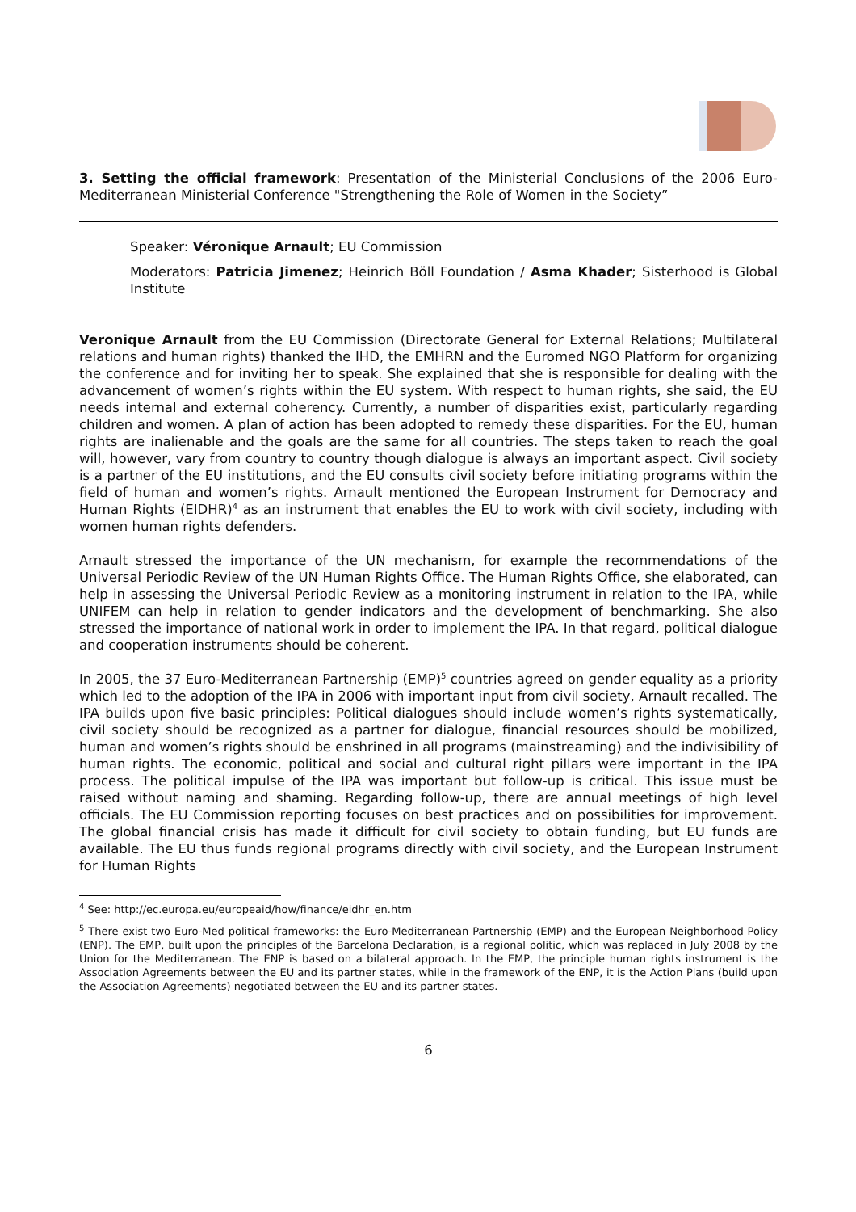3. Setting the official framework: Presentation of the Ministerial Conclusions of the 2006 Euro-Mediterranean Ministerial Conference "Strengthening the Role of Women in the Society”
Speaker: Véronique Arnault; EU Commission
Moderators: Patricia Jimenez; Heinrich Böll Foundation / Asma Khader; Sisterhood is Global Institute
Veronique Arnault from the EU Commission (Directorate General for External Relations; Multilateral relations and human rights) thanked the IHD, the EMHRN and the Euromed NGO Platform for organizing the conference and for inviting her to speak. She explained that she is responsible for dealing with the advancement of women’s rights within the EU system. With respect to human rights, she said, the EU needs internal and external coherency. Currently, a number of disparities exist, particularly regarding children and women. A plan of action has been adopted to remedy these disparities. For the EU, human rights are inalienable and the goals are the same for all countries. The steps taken to reach the goal will, however, vary from country to country though dialogue is always an important aspect. Civil society is a partner of the EU institutions, and the EU consults civil society before initiating programs within the field of human and women’s rights. Arnault mentioned the European Instrument for Democracy and Human Rights (EIDHR)<sup>4</sup> as an instrument that enables the EU to work with civil society, including with women human rights defenders.
Arnault stressed the importance of the UN mechanism, for example the recommendations of the Universal Periodic Review of the UN Human Rights Office. The Human Rights Office, she elaborated, can help in assessing the Universal Periodic Review as a monitoring instrument in relation to the IPA, while UNIFEM can help in relation to gender indicators and the development of benchmarking. She also stressed the importance of national work in order to implement the IPA. In that regard, political dialogue and cooperation instruments should be coherent.
In 2005, the 37 Euro-Mediterranean Partnership (EMP)<sup>5</sup> countries agreed on gender equality as a priority which led to the adoption of the IPA in 2006 with important input from civil society, Arnault recalled. The IPA builds upon five basic principles: Political dialogues should include women’s rights systematically, civil society should be recognized as a partner for dialogue, financial resources should be mobilized, human and women’s rights should be enshrined in all programs (mainstreaming) and the indivisibility of human rights. The economic, political and social and cultural right pillars were important in the IPA process. The political impulse of the IPA was important but follow-up is critical. This issue must be raised without naming and shaming. Regarding follow-up, there are annual meetings of high level officials. The EU Commission reporting focuses on best practices and on possibilities for improvement. The global financial crisis has made it difficult for civil society to obtain funding, but EU funds are available. The EU thus funds regional programs directly with civil society, and the European Instrument for Human Rights
<sup>4</sup> See: http://ec.europa.eu/europeaid/how/finance/eidhr_en.htm
<sup>5</sup> There exist two Euro-Med political frameworks: the Euro-Mediterranean Partnership (EMP) and the European Neighborhood Policy (ENP). The EMP, built upon the principles of the Barcelona Declaration, is a regional politic, which was replaced in July 2008 by the Union for the Mediterranean. The ENP is based on a bilateral approach. In the EMP, the principle human rights instrument is the Association Agreements between the EU and its partner states, while in the framework of the ENP, it is the Action Plans (build upon the Association Agreements) negotiated between the EU and its partner states.
6